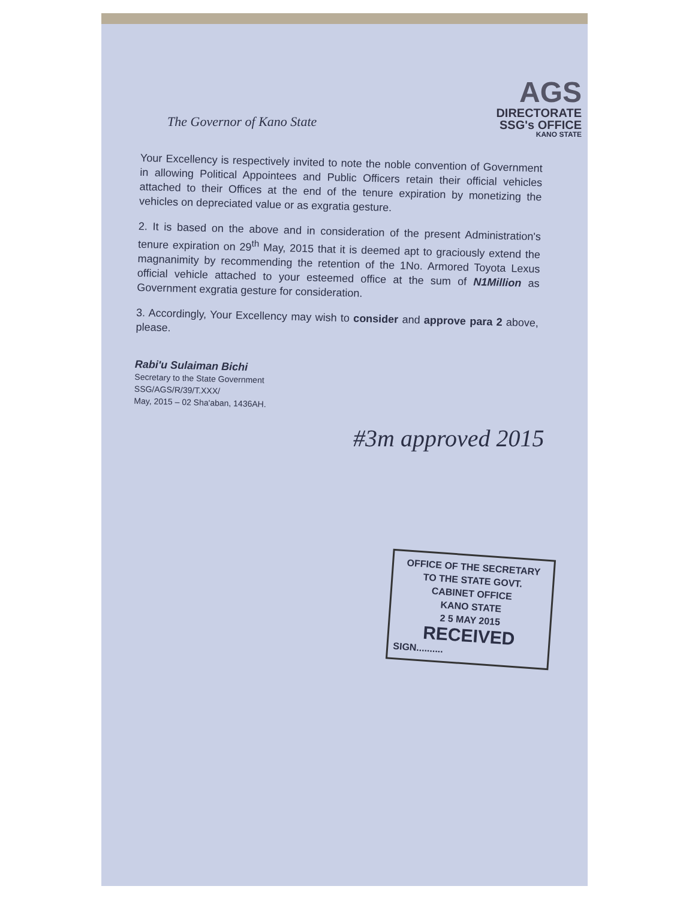The Governor of Kano State
AGS
DIRECTORATE
SSG's OFFICE
KANO STATE
Your Excellency is respectively invited to note the noble convention of Government in allowing Political Appointees and Public Officers retain their official vehicles attached to their Offices at the end of the tenure expiration by monetizing the vehicles on depreciated value or as exgratia gesture.
2. It is based on the above and in consideration of the present Administration's tenure expiration on 29<sup>th</sup> May, 2015 that it is deemed apt to graciously extend the magnanimity by recommending the retention of the 1No. Armored Toyota Lexus official vehicle attached to your esteemed office at the sum of N1Million as Government exgratia gesture for consideration.
3. Accordingly, Your Excellency may wish to consider and approve para 2 above, please.
Rabi'u Sulaiman Bichi
Secretary to the State Government
SSG/AGS/R/39/T.XXX/
May, 2015 – 02 Sha'aban, 1436AH.
#3m approved 2015
OFFICE OF THE SECRETARY
TO THE STATE GOVT.
CABINET OFFICE
KANO STATE
2 5 MAY 2015
RECEIVED
SIGN..........